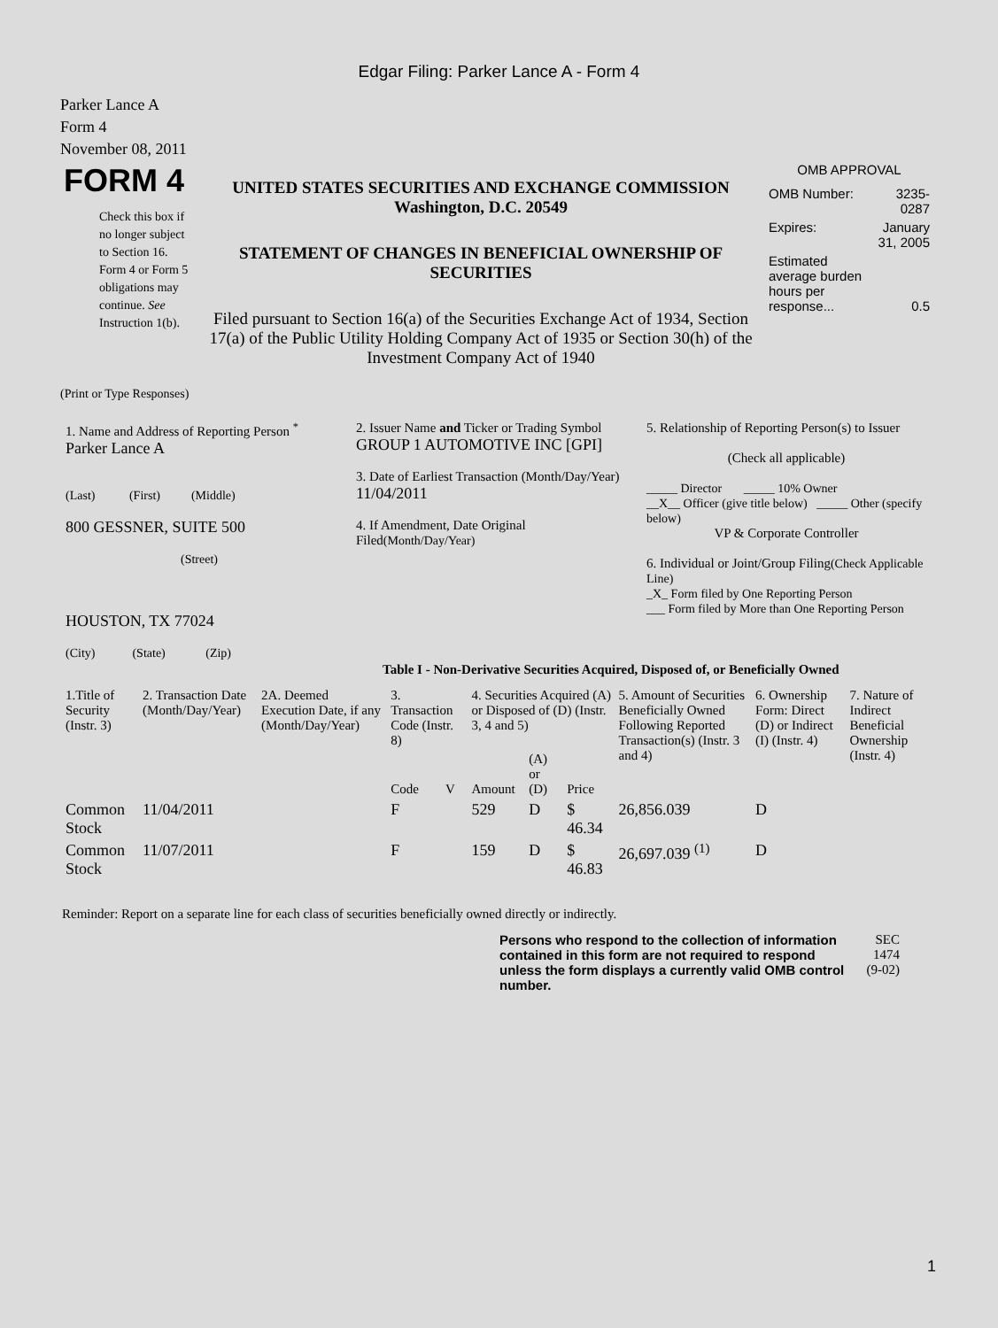Edgar Filing: Parker Lance A - Form 4
Parker Lance A
Form 4
November 08, 2011
| FORM 4 Check this box if no longer subject to Section 16. Form 4 or Form 5 obligations may continue. See Instruction 1(b). | UNITED STATES SECURITIES AND EXCHANGE COMMISSION Washington, D.C. 20549 STATEMENT OF CHANGES IN BENEFICIAL OWNERSHIP OF SECURITIES Filed pursuant to Section 16(a) of the Securities Exchange Act of 1934, Section 17(a) of the Public Utility Holding Company Act of 1935 or Section 30(h) of the Investment Company Act of 1940 | OMB APPROVAL / OMB Number: / 3235-0287 / / Expires: / January 31, 2005 / / Estimated average burden hours per response... / 0.5 / |
(Print or Type Responses)
| 1. Name and Address of Reporting Person <sup>*</sup> Parker Lance A (Last) (First) (Middle) 800 GESSNER, SUITE 500 (Street) HOUSTON, TX 77024 (City) (State) (Zip) | 2. Issuer Name and Ticker or Trading Symbol GROUP 1 AUTOMOTIVE INC [GPI] 3. Date of Earliest Transaction (Month/Day/Year) 11/04/2011 4. If Amendment, Date Original Filed (Month/Day/Year) | 5. Relationship of Reporting Person(s) to Issuer (Check all applicable) _____ Director _____ 10% Owner __X__ Officer (give title below) _____ Other (specify below) VP & Corporate Controller 6. Individual or Joint/Group Filing (Check Applicable Line) _X_ Form filed by One Reporting Person ___ Form filed by More than One Reporting Person |
Table I - Non-Derivative Securities Acquired, Disposed of, or Beneficially Owned
| 1.Title of Security (Instr. 3) | 2. Transaction Date (Month/Day/Year) | 2A. Deemed Execution Date, if any (Month/Day/Year) | 3. Transaction Code (Instr. 8) | | 4. Securities Acquired (A) or Disposed of (D) (Instr. 3, 4 and 5) | | | 5. Amount of Securities Beneficially Owned Following Reported Transaction(s) (Instr. 3 and 4) | 6. Ownership Form: Direct (D) or Indirect (I) (Instr. 4) | 7. Nature of Indirect Beneficial Ownership (Instr. 4) |
| --- | --- | --- | --- | --- | --- | --- | --- | --- | --- | --- |
| | | | Code | V | Amount | (A) or (D) | Price | | | |
| Common Stock | 11/04/2011 | | F | | 529 | D | $ 46.34 | 26,856.039 | D | |
| Common Stock | 11/07/2011 | | F | | 159 | D | $ 46.83 | 26,697.039 <sup>(1)</sup> | D | |
Reminder: Report on a separate line for each class of securities beneficially owned directly or indirectly.
| Persons who respond to the collection of information contained in this form are not required to respond unless the form displays a currently valid OMB control number. | SEC 1474 (9-02) |
1